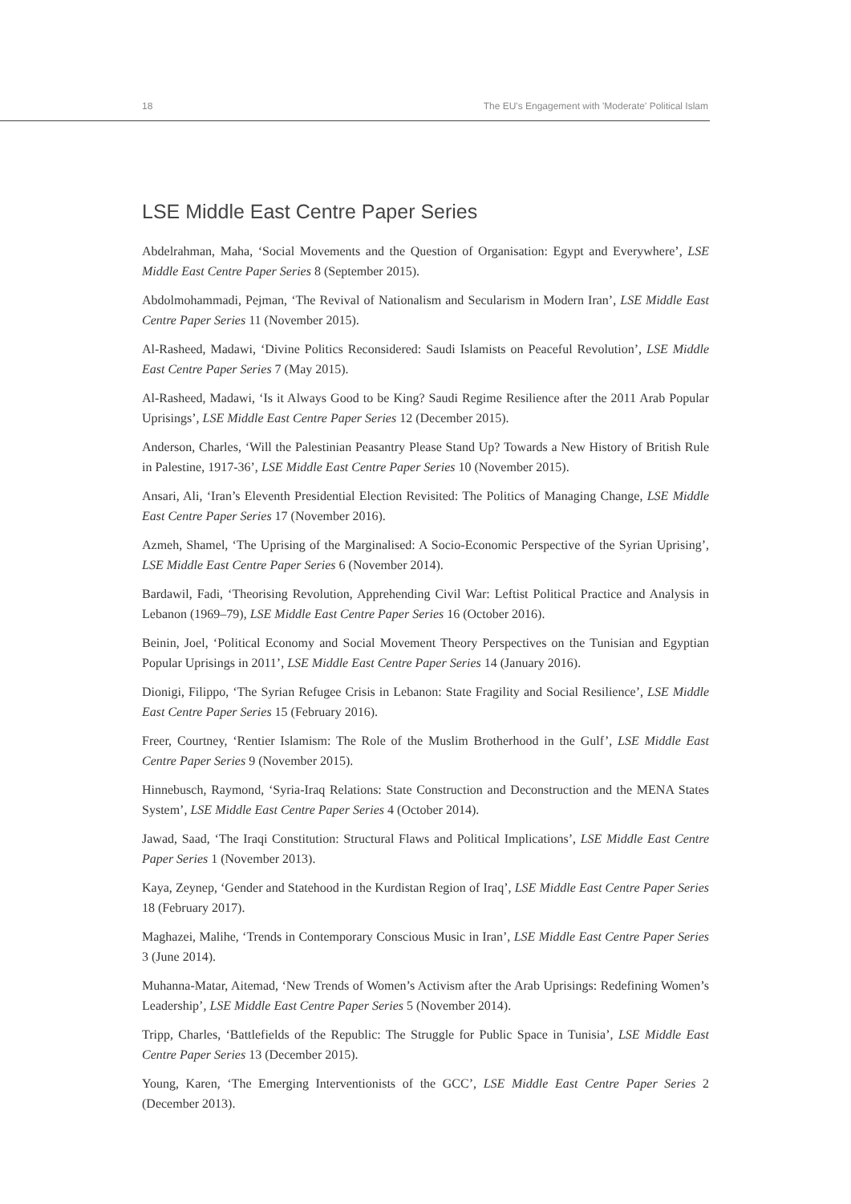18 The EU's Engagement with 'Moderate' Political Islam
LSE Middle East Centre Paper Series
Abdelrahman, Maha, ‘Social Movements and the Question of Organisation: Egypt and Everywhere’, LSE Middle East Centre Paper Series 8 (September 2015).
Abdolmohammadi, Pejman, ‘The Revival of Nationalism and Secularism in Modern Iran’, LSE Middle East Centre Paper Series 11 (November 2015).
Al-Rasheed, Madawi, ‘Divine Politics Reconsidered: Saudi Islamists on Peaceful Revolution’, LSE Middle East Centre Paper Series 7 (May 2015).
Al-Rasheed, Madawi, ‘Is it Always Good to be King? Saudi Regime Resilience after the 2011 Arab Popular Uprisings’, LSE Middle East Centre Paper Series 12 (December 2015).
Anderson, Charles, ‘Will the Palestinian Peasantry Please Stand Up? Towards a New History of British Rule in Palestine, 1917-36’, LSE Middle East Centre Paper Series 10 (November 2015).
Ansari, Ali, ‘Iran’s Eleventh Presidential Election Revisited: The Politics of Managing Change, LSE Middle East Centre Paper Series 17 (November 2016).
Azmeh, Shamel, ‘The Uprising of the Marginalised: A Socio-Economic Perspective of the Syrian Uprising’, LSE Middle East Centre Paper Series 6 (November 2014).
Bardawil, Fadi, ‘Theorising Revolution, Apprehending Civil War: Leftist Political Practice and Analysis in Lebanon (1969–79), LSE Middle East Centre Paper Series 16 (October 2016).
Beinin, Joel, ‘Political Economy and Social Movement Theory Perspectives on the Tunisian and Egyptian Popular Uprisings in 2011’, LSE Middle East Centre Paper Series 14 (January 2016).
Dionigi, Filippo, ‘The Syrian Refugee Crisis in Lebanon: State Fragility and Social Resilience’, LSE Middle East Centre Paper Series 15 (February 2016).
Freer, Courtney, ‘Rentier Islamism: The Role of the Muslim Brotherhood in the Gulf’, LSE Middle East Centre Paper Series 9 (November 2015).
Hinnebusch, Raymond, ‘Syria-Iraq Relations: State Construction and Deconstruction and the MENA States System’, LSE Middle East Centre Paper Series 4 (October 2014).
Jawad, Saad, ‘The Iraqi Constitution: Structural Flaws and Political Implications’, LSE Middle East Centre Paper Series 1 (November 2013).
Kaya, Zeynep, ‘Gender and Statehood in the Kurdistan Region of Iraq’, LSE Middle East Centre Paper Series 18 (February 2017).
Maghazei, Malihe, ‘Trends in Contemporary Conscious Music in Iran’, LSE Middle East Centre Paper Series 3 (June 2014).
Muhanna-Matar, Aitemad, ‘New Trends of Women’s Activism after the Arab Uprisings: Redefining Women’s Leadership’, LSE Middle East Centre Paper Series 5 (November 2014).
Tripp, Charles, ‘Battlefields of the Republic: The Struggle for Public Space in Tunisia’, LSE Middle East Centre Paper Series 13 (December 2015).
Young, Karen, ‘The Emerging Interventionists of the GCC’, LSE Middle East Centre Paper Series 2 (December 2013).